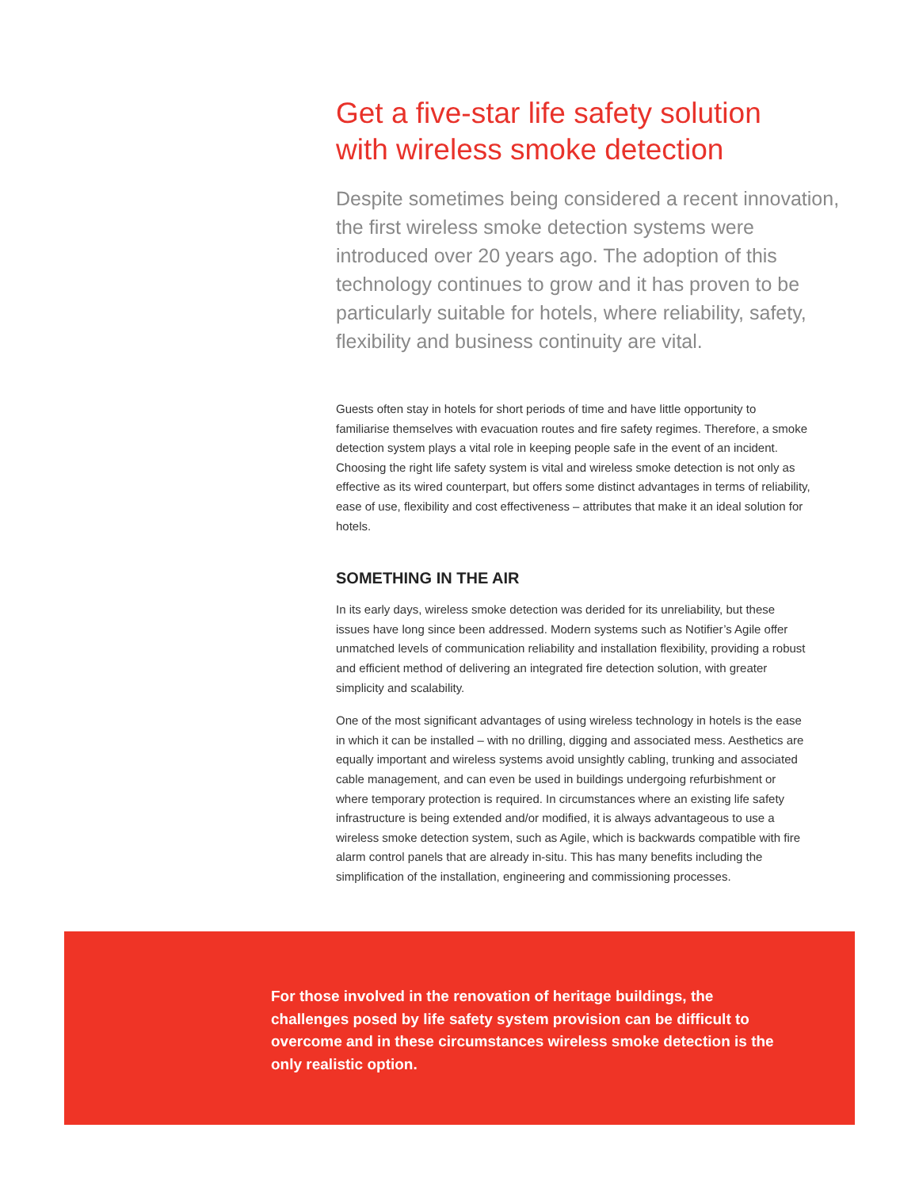Get a five-star life safety solution
with wireless smoke detection
Despite sometimes being considered a recent innovation, the first wireless smoke detection systems were introduced over 20 years ago. The adoption of this technology continues to grow and it has proven to be particularly suitable for hotels, where reliability, safety, flexibility and business continuity are vital.
Guests often stay in hotels for short periods of time and have little opportunity to familiarise themselves with evacuation routes and fire safety regimes. Therefore, a smoke detection system plays a vital role in keeping people safe in the event of an incident. Choosing the right life safety system is vital and wireless smoke detection is not only as effective as its wired counterpart, but offers some distinct advantages in terms of reliability, ease of use, flexibility and cost effectiveness – attributes that make it an ideal solution for hotels.
SOMETHING IN THE AIR
In its early days, wireless smoke detection was derided for its unreliability, but these issues have long since been addressed. Modern systems such as Notifier’s Agile offer unmatched levels of communication reliability and installation flexibility, providing a robust and efficient method of delivering an integrated fire detection solution, with greater simplicity and scalability.
One of the most significant advantages of using wireless technology in hotels is the ease in which it can be installed – with no drilling, digging and associated mess. Aesthetics are equally important and wireless systems avoid unsightly cabling, trunking and associated cable management, and can even be used in buildings undergoing refurbishment or where temporary protection is required. In circumstances where an existing life safety infrastructure is being extended and/or modified, it is always advantageous to use a wireless smoke detection system, such as Agile, which is backwards compatible with fire alarm control panels that are already in-situ. This has many benefits including the simplification of the installation, engineering and commissioning processes.
For those involved in the renovation of heritage buildings, the challenges posed by life safety system provision can be difficult to overcome and in these circumstances wireless smoke detection is the only realistic option.